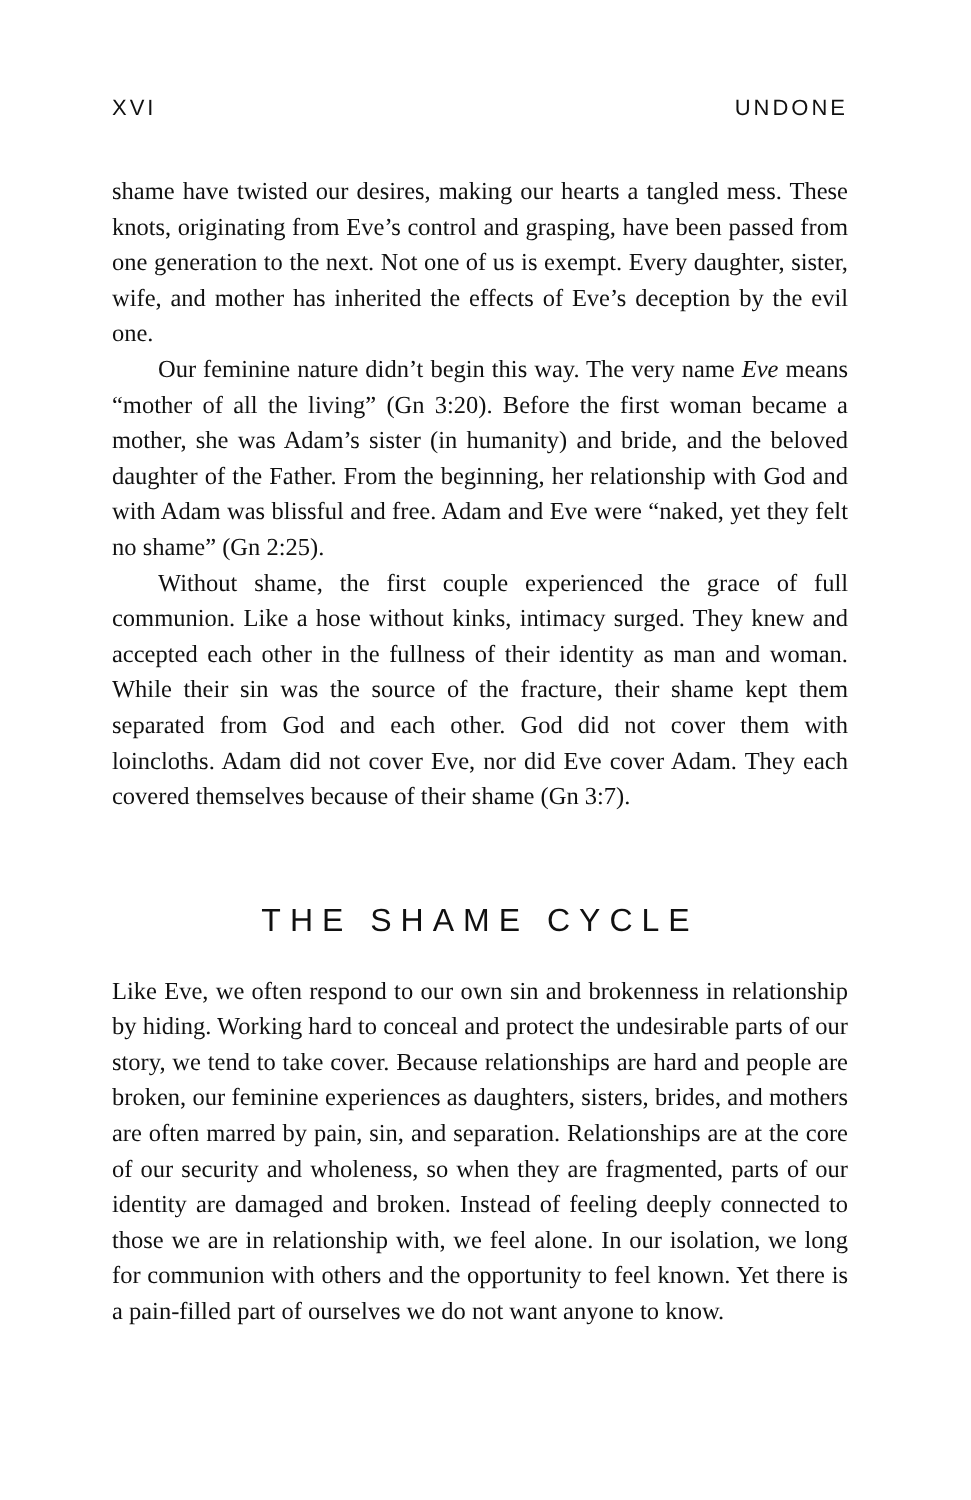XVI UNDONE
shame have twisted our desires, making our hearts a tangled mess. These knots, originating from Eve’s control and grasping, have been passed from one generation to the next. Not one of us is exempt. Every daughter, sister, wife, and mother has inherited the effects of Eve’s deception by the evil one.
Our feminine nature didn’t begin this way. The very name Eve means “mother of all the living” (Gn 3:20). Before the first woman became a mother, she was Adam’s sister (in humanity) and bride, and the beloved daughter of the Father. From the beginning, her relationship with God and with Adam was blissful and free. Adam and Eve were “naked, yet they felt no shame” (Gn 2:25).
Without shame, the first couple experienced the grace of full communion. Like a hose without kinks, intimacy surged. They knew and accepted each other in the fullness of their identity as man and woman. While their sin was the source of the fracture, their shame kept them separated from God and each other. God did not cover them with loincloths. Adam did not cover Eve, nor did Eve cover Adam. They each covered themselves because of their shame (Gn 3:7).
THE SHAME CYCLE
Like Eve, we often respond to our own sin and brokenness in relationship by hiding. Working hard to conceal and protect the undesirable parts of our story, we tend to take cover. Because relationships are hard and people are broken, our feminine experiences as daughters, sisters, brides, and mothers are often marred by pain, sin, and separation. Relationships are at the core of our security and wholeness, so when they are fragmented, parts of our identity are damaged and broken. Instead of feeling deeply connected to those we are in relationship with, we feel alone. In our isolation, we long for communion with others and the opportunity to feel known. Yet there is a pain-filled part of ourselves we do not want anyone to know.